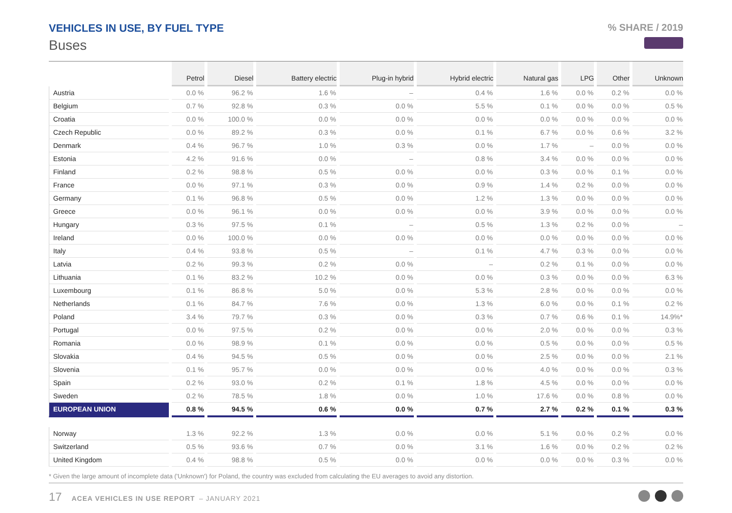VEHICLES IN USE, BY FUEL TYPE
Buses
% SHARE / 2019
| | Petrol | Diesel | Battery electric | Plug-in hybrid | Hybrid electric | Natural gas | LPG | Other | Unknown |
| --- | --- | --- | --- | --- | --- | --- | --- | --- | --- |
| Austria | 0.0 % | 96.2 % | 1.6 % | – | 0.4 % | 1.6 % | 0.0 % | 0.2 % | 0.0 % |
| Belgium | 0.7 % | 92.8 % | 0.3 % | 0.0 % | 5.5 % | 0.1 % | 0.0 % | 0.0 % | 0.5 % |
| Croatia | 0.0 % | 100.0 % | 0.0 % | 0.0 % | 0.0 % | 0.0 % | 0.0 % | 0.0 % | 0.0 % |
| Czech Republic | 0.0 % | 89.2 % | 0.3 % | 0.0 % | 0.1 % | 6.7 % | 0.0 % | 0.6 % | 3.2 % |
| Denmark | 0.4 % | 96.7 % | 1.0 % | 0.3 % | 0.0 % | 1.7 % | – | 0.0 % | 0.0 % |
| Estonia | 4.2 % | 91.6 % | 0.0 % | – | 0.8 % | 3.4 % | 0.0 % | 0.0 % | 0.0 % |
| Finland | 0.2 % | 98.8 % | 0.5 % | 0.0 % | 0.0 % | 0.3 % | 0.0 % | 0.1 % | 0.0 % |
| France | 0.0 % | 97.1 % | 0.3 % | 0.0 % | 0.9 % | 1.4 % | 0.2 % | 0.0 % | 0.0 % |
| Germany | 0.1 % | 96.8 % | 0.5 % | 0.0 % | 1.2 % | 1.3 % | 0.0 % | 0.0 % | 0.0 % |
| Greece | 0.0 % | 96.1 % | 0.0 % | 0.0 % | 0.0 % | 3.9 % | 0.0 % | 0.0 % | 0.0 % |
| Hungary | 0.3 % | 97.5 % | 0.1 % | – | 0.5 % | 1.3 % | 0.2 % | 0.0 % | – |
| Ireland | 0.0 % | 100.0 % | 0.0 % | 0.0 % | 0.0 % | 0.0 % | 0.0 % | 0.0 % | 0.0 % |
| Italy | 0.4 % | 93.8 % | 0.5 % | – | 0.1 % | 4.7 % | 0.3 % | 0.0 % | 0.0 % |
| Latvia | 0.2 % | 99.3 % | 0.2 % | 0.0 % | – | 0.2 % | 0.1 % | 0.0 % | 0.0 % |
| Lithuania | 0.1 % | 83.2 % | 10.2 % | 0.0 % | 0.0 % | 0.3 % | 0.0 % | 0.0 % | 6.3 % |
| Luxembourg | 0.1 % | 86.8 % | 5.0 % | 0.0 % | 5.3 % | 2.8 % | 0.0 % | 0.0 % | 0.0 % |
| Netherlands | 0.1 % | 84.7 % | 7.6 % | 0.0 % | 1.3 % | 6.0 % | 0.0 % | 0.1 % | 0.2 % |
| Poland | 3.4 % | 79.7 % | 0.3 % | 0.0 % | 0.3 % | 0.7 % | 0.6 % | 0.1 % | 14.9%* |
| Portugal | 0.0 % | 97.5 % | 0.2 % | 0.0 % | 0.0 % | 2.0 % | 0.0 % | 0.0 % | 0.3 % |
| Romania | 0.0 % | 98.9 % | 0.1 % | 0.0 % | 0.0 % | 0.5 % | 0.0 % | 0.0 % | 0.5 % |
| Slovakia | 0.4 % | 94.5 % | 0.5 % | 0.0 % | 0.0 % | 2.5 % | 0.0 % | 0.0 % | 2.1 % |
| Slovenia | 0.1 % | 95.7 % | 0.0 % | 0.0 % | 0.0 % | 4.0 % | 0.0 % | 0.0 % | 0.3 % |
| Spain | 0.2 % | 93.0 % | 0.2 % | 0.1 % | 1.8 % | 4.5 % | 0.0 % | 0.0 % | 0.0 % |
| Sweden | 0.2 % | 78.5 % | 1.8 % | 0.0 % | 1.0 % | 17.6 % | 0.0 % | 0.8 % | 0.0 % |
| EUROPEAN UNION | 0.8 % | 94.5 % | 0.6 % | 0.0 % | 0.7 % | 2.7 % | 0.2 % | 0.1 % | 0.3 % |
| Norway | 1.3 % | 92.2 % | 1.3 % | 0.0 % | 0.0 % | 5.1 % | 0.0 % | 0.2 % | 0.0 % |
| Switzerland | 0.5 % | 93.6 % | 0.7 % | 0.0 % | 3.1 % | 1.6 % | 0.0 % | 0.2 % | 0.2 % |
| United Kingdom | 0.4 % | 98.8 % | 0.5 % | 0.0 % | 0.0 % | 0.0 % | 0.0 % | 0.3 % | 0.0 % |
* Given the large amount of incomplete data ('Unknown') for Poland, the country was excluded from calculating the EU averages to avoid any distortion.
17 ACEA VEHICLES IN USE REPORT – JANUARY 2021